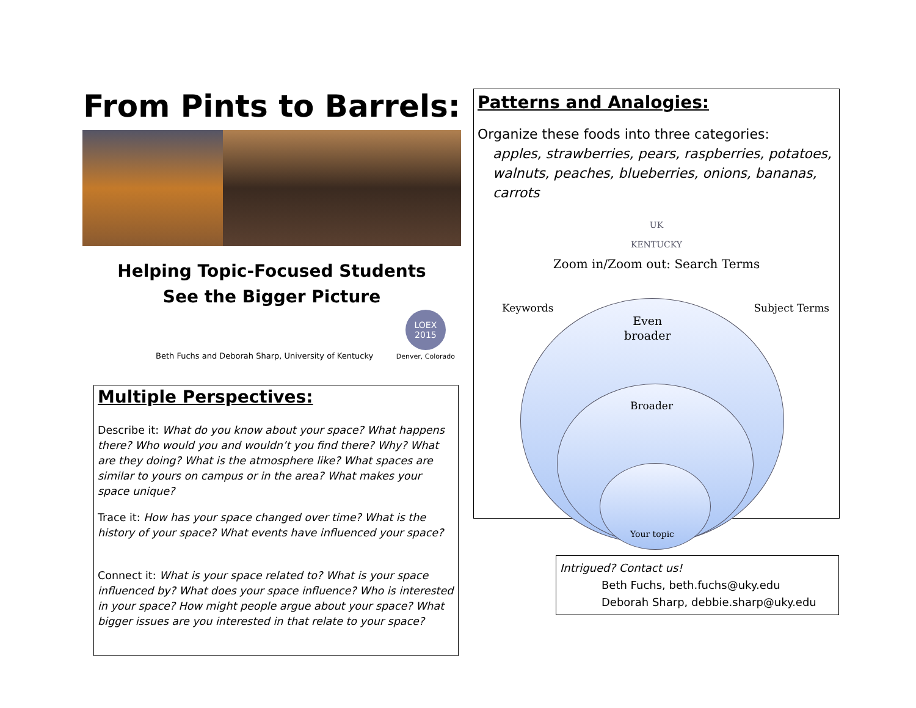From Pints to Barrels:
Helping Topic-Focused Students
See the Bigger Picture
Beth Fuchs and Deborah Sharp, University of Kentucky
LOEX 2015
Denver, Colorado
Multiple Perspectives:
Describe it: What do you know about your space? What happens there? Who would you and wouldn’t you find there? Why? What are they doing? What is the atmosphere like? What spaces are similar to yours on campus or in the area? What makes your space unique?
Trace it: How has your space changed over time? What is the history of your space? What events have influenced your space?
Connect it: What is your space related to? What is your space influenced by? What does your space influence? Who is interested in your space? How might people argue about your space? What bigger issues are you interested in that relate to your space?
Patterns and Analogies:
Organize these foods into three categories:
apples, strawberries, pears, raspberries, potatoes, walnuts, peaches, blueberries, onions, bananas, carrots
UK
KENTUCKY
Zoom in/Zoom out: Search Terms
Keywords Subject Terms
Even
broader
Broader
Your topic
Intrigued? Contact us!
Beth Fuchs, beth.fuchs@uky.edu
Deborah Sharp, debbie.sharp@uky.edu